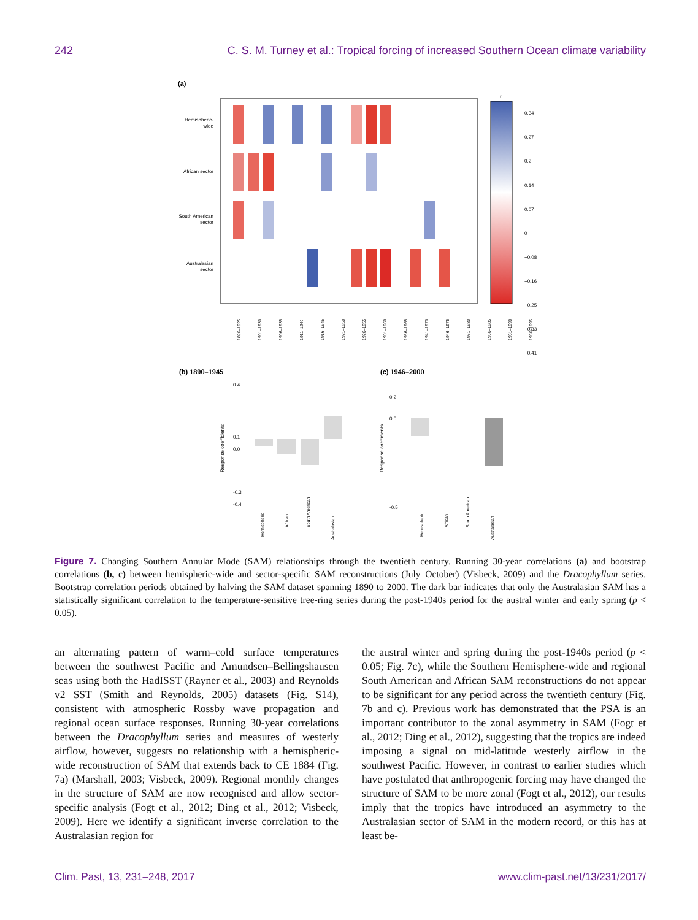242 C. S. M. Turney et al.: Tropical forcing of increased Southern Ocean climate variability
(a)
Hemispheric-
wide
African sector
South American
sector
Australasian
sector
r
0.34
0.27
0.2
0.14
0.07
0
−0.08
−0.16
−0.25
−0.33
−0.41
1896–1925
1901–1930
1906–1935
1911–1940
1916–1945
1921–1950
1926–1955
1931–1960
1936–1965
1941–1970
1946–1975
1951–1980
1956–1985
1961–1990
1966–1995
(b) 1890–1945
(c) 1946–2000
0.4
0.1
0.0
-0.3
-0.4
Response coefficients
Response coefficients
0.2
0.0
-0.5
Hemispheric
African
South American
Australasian
Hemispheric
African
South American
Australasian
Figure 7. Changing Southern Annular Mode (SAM) relationships through the twentieth century. Running 30-year correlations (a) and bootstrap correlations (b, c) between hemispheric-wide and sector-specific SAM reconstructions (July–October) (Visbeck, 2009) and the Dracophyllum series. Bootstrap correlation periods obtained by halving the SAM dataset spanning 1890 to 2000. The dark bar indicates that only the Australasian SAM has a statistically significant correlation to the temperature-sensitive tree-ring series during the post-1940s period for the austral winter and early spring (p < 0.05).
an alternating pattern of warm–cold surface temperatures between the southwest Pacific and Amundsen–Bellingshausen seas using both the HadISST (Rayner et al., 2003) and Reynolds v2 SST (Smith and Reynolds, 2005) datasets (Fig. S14), consistent with atmospheric Rossby wave propagation and regional ocean surface responses. Running 30-year correlations between the Dracophyllum series and measures of westerly airflow, however, suggests no relationship with a hemispheric-wide reconstruction of SAM that extends back to CE 1884 (Fig. 7a) (Marshall, 2003; Visbeck, 2009). Regional monthly changes in the structure of SAM are now recognised and allow sector-specific analysis (Fogt et al., 2012; Ding et al., 2012; Visbeck, 2009). Here we identify a significant inverse correlation to the Australasian region for
the austral winter and spring during the post-1940s period (p < 0.05; Fig. 7c), while the Southern Hemisphere-wide and regional South American and African SAM reconstructions do not appear to be significant for any period across the twentieth century (Fig. 7b and c). Previous work has demonstrated that the PSA is an important contributor to the zonal asymmetry in SAM (Fogt et al., 2012; Ding et al., 2012), suggesting that the tropics are indeed imposing a signal on mid-latitude westerly airflow in the southwest Pacific. However, in contrast to earlier studies which have postulated that anthropogenic forcing may have changed the structure of SAM to be more zonal (Fogt et al., 2012), our results imply that the tropics have introduced an asymmetry to the Australasian sector of SAM in the modern record, or this has at least be-
Clim. Past, 13, 231–248, 2017 www.clim-past.net/13/231/2017/